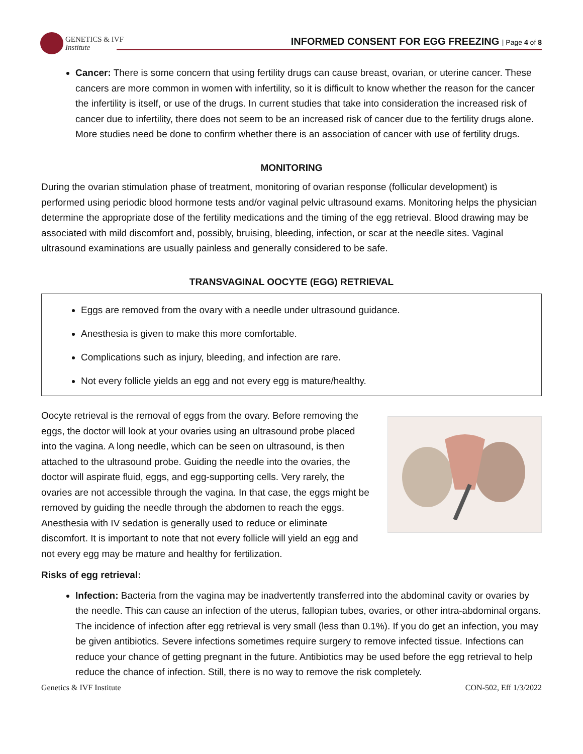GENETICS & IVF
Institute
INFORMED CONSENT FOR EGG FREEZING | Page 4 of 8
Cancer: There is some concern that using fertility drugs can cause breast, ovarian, or uterine cancer. These cancers are more common in women with infertility, so it is difficult to know whether the reason for the cancer the infertility is itself, or use of the drugs. In current studies that take into consideration the increased risk of cancer due to infertility, there does not seem to be an increased risk of cancer due to the fertility drugs alone. More studies need be done to confirm whether there is an association of cancer with use of fertility drugs.
MONITORING
During the ovarian stimulation phase of treatment, monitoring of ovarian response (follicular development) is performed using periodic blood hormone tests and/or vaginal pelvic ultrasound exams. Monitoring helps the physician determine the appropriate dose of the fertility medications and the timing of the egg retrieval. Blood drawing may be associated with mild discomfort and, possibly, bruising, bleeding, infection, or scar at the needle sites. Vaginal ultrasound examinations are usually painless and generally considered to be safe.
TRANSVAGINAL OOCYTE (EGG) RETRIEVAL
Eggs are removed from the ovary with a needle under ultrasound guidance.
Anesthesia is given to make this more comfortable.
Complications such as injury, bleeding, and infection are rare.
Not every follicle yields an egg and not every egg is mature/healthy.
Oocyte retrieval is the removal of eggs from the ovary. Before removing the eggs, the doctor will look at your ovaries using an ultrasound probe placed into the vagina. A long needle, which can be seen on ultrasound, is then attached to the ultrasound probe. Guiding the needle into the ovaries, the doctor will aspirate fluid, eggs, and egg-supporting cells. Very rarely, the ovaries are not accessible through the vagina. In that case, the eggs might be removed by guiding the needle through the abdomen to reach the eggs. Anesthesia with IV sedation is generally used to reduce or eliminate discomfort. It is important to note that not every follicle will yield an egg and not every egg may be mature and healthy for fertilization.
Risks of egg retrieval:
Infection: Bacteria from the vagina may be inadvertently transferred into the abdominal cavity or ovaries by the needle. This can cause an infection of the uterus, fallopian tubes, ovaries, or other intra-abdominal organs. The incidence of infection after egg retrieval is very small (less than 0.1%). If you do get an infection, you may be given antibiotics. Severe infections sometimes require surgery to remove infected tissue. Infections can reduce your chance of getting pregnant in the future. Antibiotics may be used before the egg retrieval to help reduce the chance of infection. Still, there is no way to remove the risk completely.
Genetics & IVF Institute CON-502, Eff 1/3/2022